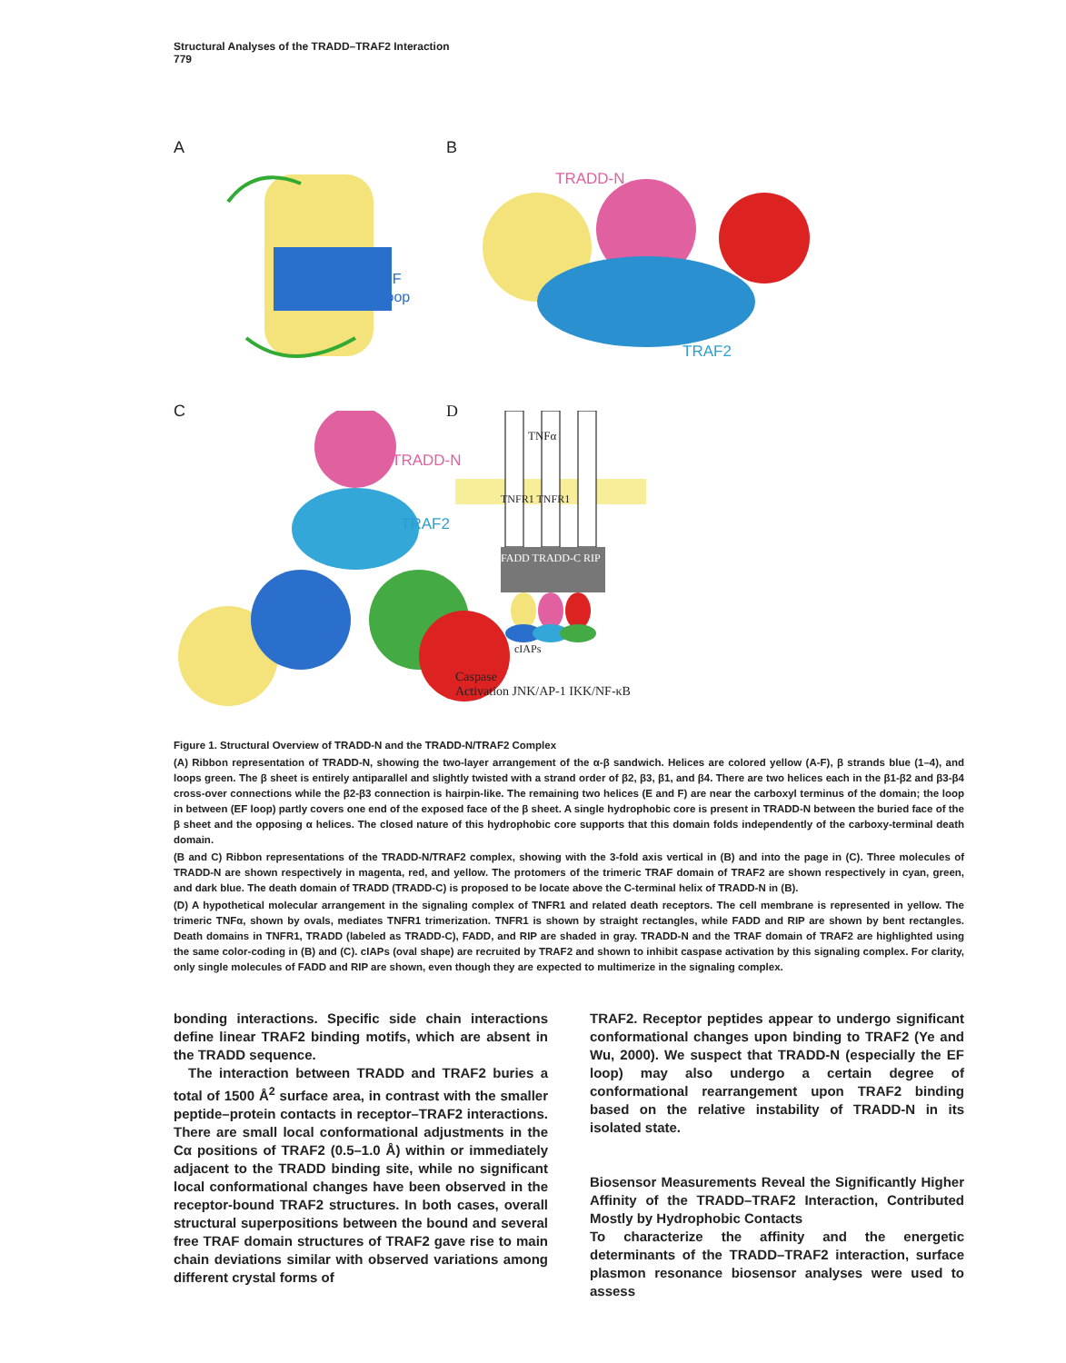Structural Analyses of the TRADD–TRAF2 Interaction
779
A
EF
loop
B
TRADD-N
TRAF2
C
TRADD-N
TRAF2
D
TNFα
TNFR1 TNFR1
FADD TRADD-C RIP
cIAPs
Caspase
Activation JNK/AP-1 IKK/NF-κB
Figure 1. Structural Overview of TRADD-N and the TRADD-N/TRAF2 Complex
(A) Ribbon representation of TRADD-N, showing the two-layer arrangement of the α-β sandwich. Helices are colored yellow (A-F), β strands blue (1–4), and loops green. The β sheet is entirely antiparallel and slightly twisted with a strand order of β2, β3, β1, and β4. There are two helices each in the β1-β2 and β3-β4 cross-over connections while the β2-β3 connection is hairpin-like. The remaining two helices (E and F) are near the carboxyl terminus of the domain; the loop in between (EF loop) partly covers one end of the exposed face of the β sheet. A single hydrophobic core is present in TRADD-N between the buried face of the β sheet and the opposing α helices. The closed nature of this hydrophobic core supports that this domain folds independently of the carboxy-terminal death domain.
(B and C) Ribbon representations of the TRADD-N/TRAF2 complex, showing with the 3-fold axis vertical in (B) and into the page in (C). Three molecules of TRADD-N are shown respectively in magenta, red, and yellow. The protomers of the trimeric TRAF domain of TRAF2 are shown respectively in cyan, green, and dark blue. The death domain of TRADD (TRADD-C) is proposed to be locate above the C-terminal helix of TRADD-N in (B).
(D) A hypothetical molecular arrangement in the signaling complex of TNFR1 and related death receptors. The cell membrane is represented in yellow. The trimeric TNFα, shown by ovals, mediates TNFR1 trimerization. TNFR1 is shown by straight rectangles, while FADD and RIP are shown by bent rectangles. Death domains in TNFR1, TRADD (labeled as TRADD-C), FADD, and RIP are shaded in gray. TRADD-N and the TRAF domain of TRAF2 are highlighted using the same color-coding in (B) and (C). cIAPs (oval shape) are recruited by TRAF2 and shown to inhibit caspase activation by this signaling complex. For clarity, only single molecules of FADD and RIP are shown, even though they are expected to multimerize in the signaling complex.
bonding interactions. Specific side chain interactions define linear TRAF2 binding motifs, which are absent in the TRADD sequence.
The interaction between TRADD and TRAF2 buries a total of 1500 Å<sup>2</sup> surface area, in contrast with the smaller peptide–protein contacts in receptor–TRAF2 interactions. There are small local conformational adjustments in the Cα positions of TRAF2 (0.5–1.0 Å) within or immediately adjacent to the TRADD binding site, while no significant local conformational changes have been observed in the receptor-bound TRAF2 structures. In both cases, overall structural superpositions between the bound and several free TRAF domain structures of TRAF2 gave rise to main chain deviations similar with observed variations among different crystal forms of
TRAF2. Receptor peptides appear to undergo significant conformational changes upon binding to TRAF2 (Ye and Wu, 2000). We suspect that TRADD-N (especially the EF loop) may also undergo a certain degree of conformational rearrangement upon TRAF2 binding based on the relative instability of TRADD-N in its isolated state.
Biosensor Measurements Reveal the Significantly Higher Affinity of the TRADD–TRAF2 Interaction, Contributed Mostly by Hydrophobic Contacts
To characterize the affinity and the energetic determinants of the TRADD–TRAF2 interaction, surface plasmon resonance biosensor analyses were used to assess